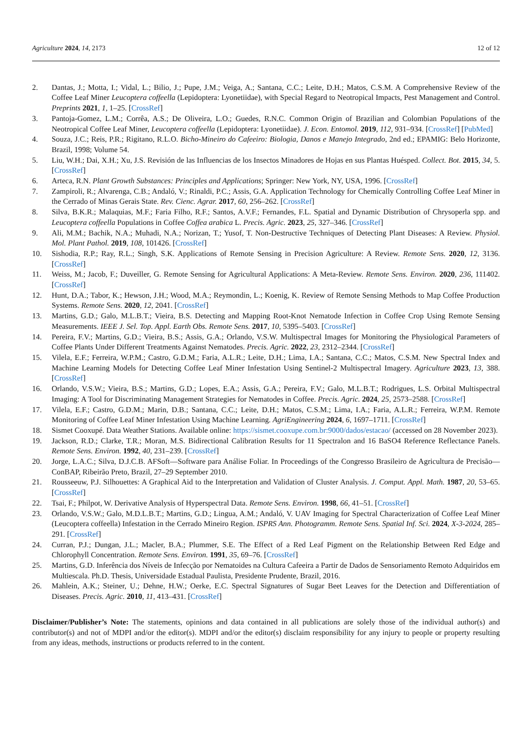Agriculture 2024, 14, 2173 12 of 12
2. Dantas, J.; Motta, I.; Vidal, L.; Bilio, J.; Pupe, J.M.; Veiga, A.; Santana, C.C.; Leite, D.H.; Matos, C.S.M. A Comprehensive Review of the Coffee Leaf Miner Leucoptera coffeella (Lepidoptera: Lyonetiidae), with Special Regard to Neotropical Impacts, Pest Management and Control. Preprints 2021, 1, 1–25. [CrossRef]
3. Pantoja-Gomez, L.M.; Corrêa, A.S.; De Oliveira, L.O.; Guedes, R.N.C. Common Origin of Brazilian and Colombian Populations of the Neotropical Coffee Leaf Miner, Leucoptera coffeella (Lepidoptera: Lyonetiidae). J. Econ. Entomol. 2019, 112, 931–934. [CrossRef] [PubMed]
4. Souza, J.C.; Reis, P.R.; Rigitano, R.L.O. Bicho-Mineiro do Cafeeiro: Biologia, Danos e Manejo Integrado, 2nd ed.; EPAMIG: Belo Horizonte, Brazil, 1998; Volume 54.
5. Liu, W.H.; Dai, X.H.; Xu, J.S. Revisión de las Influencias de los Insectos Minadores de Hojas en sus Plantas Huésped. Collect. Bot. 2015, 34, 5. [CrossRef]
6. Arteca, R.N. Plant Growth Substances: Principles and Applications; Springer: New York, NY, USA, 1996. [CrossRef]
7. Zampiroli, R.; Alvarenga, C.B.; Andaló, V.; Rinaldi, P.C.; Assis, G.A. Application Technology for Chemically Controlling Coffee Leaf Miner in the Cerrado of Minas Gerais State. Rev. Cienc. Agrar. 2017, 60, 256–262. [CrossRef]
8. Silva, B.K.R.; Malaquias, M.F.; Faria Filho, R.F.; Santos, A.V.F.; Fernandes, F.L. Spatial and Dynamic Distribution of Chrysoperla spp. and Leucoptera coffeella Populations in Coffee Coffea arabica L. Precis. Agric. 2023, 25, 327–346. [CrossRef]
9. Ali, M.M.; Bachik, N.A.; Muhadi, N.A.; Norizan, T.; Yusof, T. Non-Destructive Techniques of Detecting Plant Diseases: A Review. Physiol. Mol. Plant Pathol. 2019, 108, 101426. [CrossRef]
10. Sishodia, R.P.; Ray, R.L.; Singh, S.K. Applications of Remote Sensing in Precision Agriculture: A Review. Remote Sens. 2020, 12, 3136. [CrossRef]
11. Weiss, M.; Jacob, F.; Duveiller, G. Remote Sensing for Agricultural Applications: A Meta-Review. Remote Sens. Environ. 2020, 236, 111402. [CrossRef]
12. Hunt, D.A.; Tabor, K.; Hewson, J.H.; Wood, M.A.; Reymondin, L.; Koenig, K. Review of Remote Sensing Methods to Map Coffee Production Systems. Remote Sens. 2020, 12, 2041. [CrossRef]
13. Martins, G.D.; Galo, M.L.B.T.; Vieira, B.S. Detecting and Mapping Root-Knot Nematode Infection in Coffee Crop Using Remote Sensing Measurements. IEEE J. Sel. Top. Appl. Earth Obs. Remote Sens. 2017, 10, 5395–5403. [CrossRef]
14. Pereira, F.V.; Martins, G.D.; Vieira, B.S.; Assis, G.A.; Orlando, V.S.W. Multispectral Images for Monitoring the Physiological Parameters of Coffee Plants Under Different Treatments Against Nematodes. Precis. Agric. 2022, 23, 2312–2344. [CrossRef]
15. Vilela, E.F.; Ferreira, W.P.M.; Castro, G.D.M.; Faria, A.L.R.; Leite, D.H.; Lima, I.A.; Santana, C.C.; Matos, C.S.M. New Spectral Index and Machine Learning Models for Detecting Coffee Leaf Miner Infestation Using Sentinel-2 Multispectral Imagery. Agriculture 2023, 13, 388. [CrossRef]
16. Orlando, V.S.W.; Vieira, B.S.; Martins, G.D.; Lopes, E.A.; Assis, G.A.; Pereira, F.V.; Galo, M.L.B.T.; Rodrigues, L.S. Orbital Multispectral Imaging: A Tool for Discriminating Management Strategies for Nematodes in Coffee. Precis. Agric. 2024, 25, 2573–2588. [CrossRef]
17. Vilela, E.F.; Castro, G.D.M.; Marin, D.B.; Santana, C.C.; Leite, D.H.; Matos, C.S.M.; Lima, I.A.; Faria, A.L.R.; Ferreira, W.P.M. Remote Monitoring of Coffee Leaf Miner Infestation Using Machine Learning. AgriEngineering 2024, 6, 1697–1711. [CrossRef]
18. Sismet Cooxupé. Data Weather Stations. Available online: https://sismet.cooxupe.com.br:9000/dados/estacao/ (accessed on 28 November 2023).
19. Jackson, R.D.; Clarke, T.R.; Moran, M.S. Bidirectional Calibration Results for 11 Spectralon and 16 BaSO4 Reference Reflectance Panels. Remote Sens. Environ. 1992, 40, 231–239. [CrossRef]
20. Jorge, L.A.C.; Silva, D.J.C.B. AFSoft—Software para Análise Foliar. In Proceedings of the Congresso Brasileiro de Agricultura de Precisão—ConBAP, Ribeirão Preto, Brazil, 27–29 September 2010.
21. Rousseeuw, P.J. Silhouettes: A Graphical Aid to the Interpretation and Validation of Cluster Analysis. J. Comput. Appl. Math. 1987, 20, 53–65. [CrossRef]
22. Tsai, F.; Philpot, W. Derivative Analysis of Hyperspectral Data. Remote Sens. Environ. 1998, 66, 41–51. [CrossRef]
23. Orlando, V.S.W.; Galo, M.D.L.B.T.; Martins, G.D.; Lingua, A.M.; Andaló, V. UAV Imaging for Spectral Characterization of Coffee Leaf Miner (Leucoptera coffeella) Infestation in the Cerrado Mineiro Region. ISPRS Ann. Photogramm. Remote Sens. Spatial Inf. Sci. 2024, X-3-2024, 285–291. [CrossRef]
24. Curran, P.J.; Dungan, J.L.; Macler, B.A.; Plummer, S.E. The Effect of a Red Leaf Pigment on the Relationship Between Red Edge and Chlorophyll Concentration. Remote Sens. Environ. 1991, 35, 69–76. [CrossRef]
25. Martins, G.D. Inferência dos Níveis de Infecção por Nematoides na Cultura Cafeeira a Partir de Dados de Sensoriamento Remoto Adquiridos em Multiescala. Ph.D. Thesis, Universidade Estadual Paulista, Presidente Prudente, Brazil, 2016.
26. Mahlein, A.K.; Steiner, U.; Dehne, H.W.; Oerke, E.C. Spectral Signatures of Sugar Beet Leaves for the Detection and Differentiation of Diseases. Precis. Agric. 2010, 11, 413–431. [CrossRef]
Disclaimer/Publisher’s Note: The statements, opinions and data contained in all publications are solely those of the individual author(s) and contributor(s) and not of MDPI and/or the editor(s). MDPI and/or the editor(s) disclaim responsibility for any injury to people or property resulting from any ideas, methods, instructions or products referred to in the content.